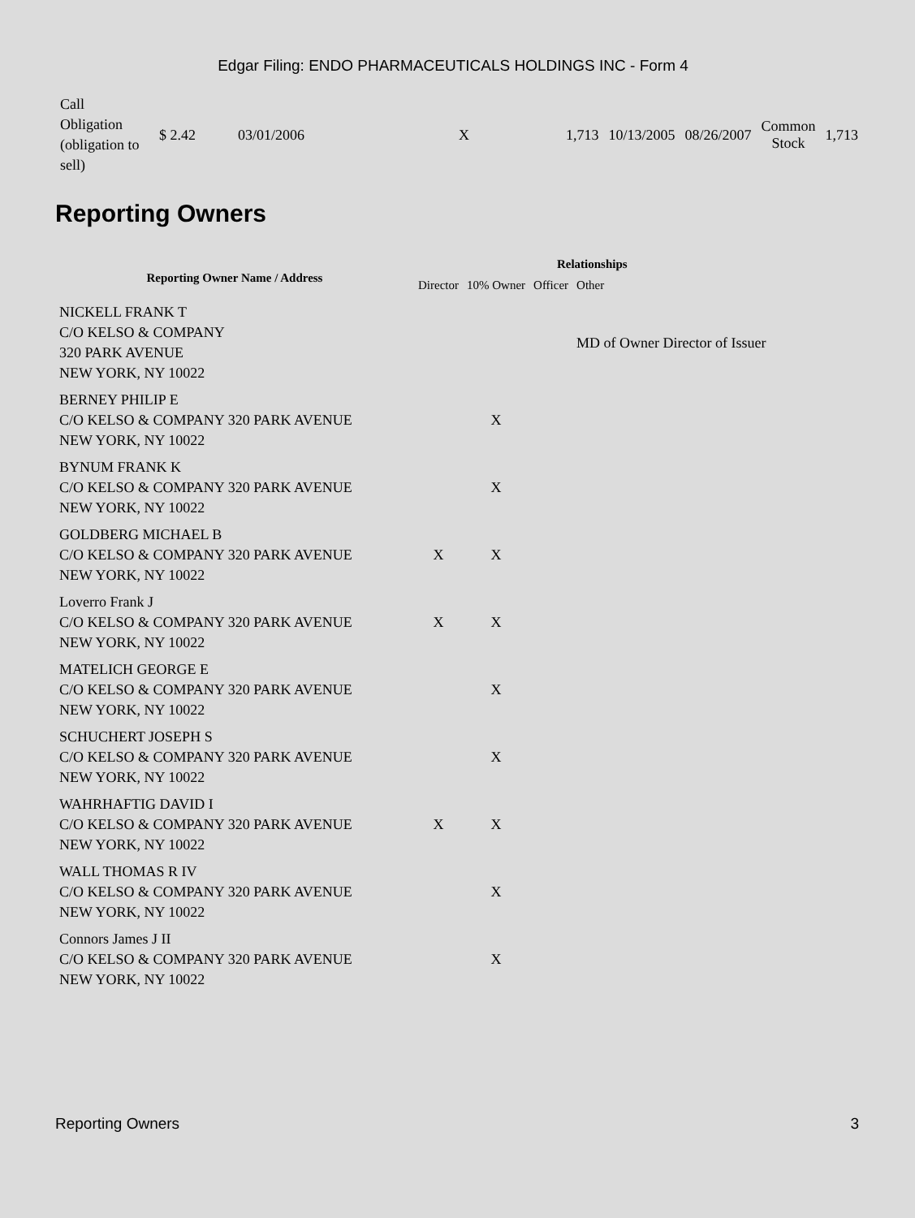Edgar Filing: ENDO PHARMACEUTICALS HOLDINGS INC - Form 4
| Call Obligation (obligation to sell) | $ 2.42 | 03/01/2006 | X | 1,713 | 10/13/2005 | 08/26/2007 | Common Stock | 1,713 |
Reporting Owners
| Reporting Owner Name / Address | Relationships | | | |
| --- | --- | --- | --- | --- |
| | Director | 10% Owner | Officer | Other |
| NICKELL FRANK T C/O KELSO & COMPANY 320 PARK AVENUE NEW YORK, NY 10022 | | | | MD of Owner Director of Issuer |
| BERNEY PHILIP E C/O KELSO & COMPANY 320 PARK AVENUE NEW YORK, NY 10022 | | X | | |
| BYNUM FRANK K C/O KELSO & COMPANY 320 PARK AVENUE NEW YORK, NY 10022 | | X | | |
| GOLDBERG MICHAEL B C/O KELSO & COMPANY 320 PARK AVENUE NEW YORK, NY 10022 | X | X | | |
| Loverro Frank J C/O KELSO & COMPANY 320 PARK AVENUE NEW YORK, NY 10022 | X | X | | |
| MATELICH GEORGE E C/O KELSO & COMPANY 320 PARK AVENUE NEW YORK, NY 10022 | | X | | |
| SCHUCHERT JOSEPH S C/O KELSO & COMPANY 320 PARK AVENUE NEW YORK, NY 10022 | | X | | |
| WAHRHAFTIG DAVID I C/O KELSO & COMPANY 320 PARK AVENUE NEW YORK, NY 10022 | X | X | | |
| WALL THOMAS R IV C/O KELSO & COMPANY 320 PARK AVENUE NEW YORK, NY 10022 | | X | | |
| Connors James J II C/O KELSO & COMPANY 320 PARK AVENUE NEW YORK, NY 10022 | | X | | |
Reporting Owners 3